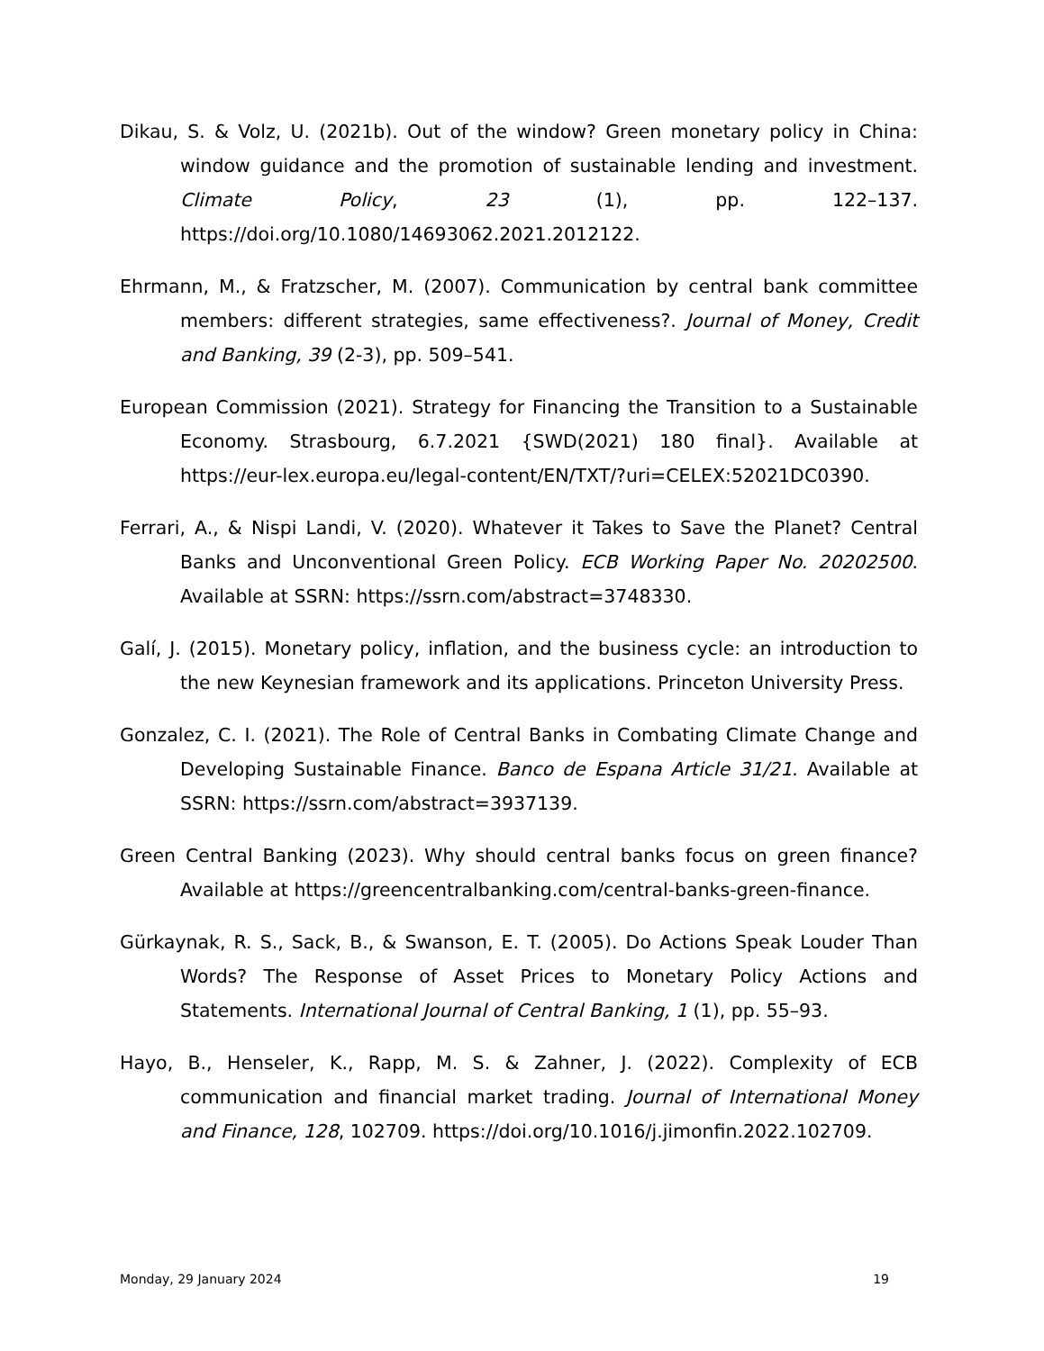Dikau, S. & Volz, U. (2021b). Out of the window? Green monetary policy in China: window guidance and the promotion of sustainable lending and investment. Climate Policy, 23 (1), pp. 122–137. https://doi.org/10.1080/14693062.2021.2012122.
Ehrmann, M., & Fratzscher, M. (2007). Communication by central bank committee members: different strategies, same effectiveness?. Journal of Money, Credit and Banking, 39 (2-3), pp. 509–541.
European Commission (2021). Strategy for Financing the Transition to a Sustainable Economy. Strasbourg, 6.7.2021 {SWD(2021) 180 final}. Available at https://eur-lex.europa.eu/legal-content/EN/TXT/?uri=CELEX:52021DC0390.
Ferrari, A., & Nispi Landi, V. (2020). Whatever it Takes to Save the Planet? Central Banks and Unconventional Green Policy. ECB Working Paper No. 20202500. Available at SSRN: https://ssrn.com/abstract=3748330.
Galí, J. (2015). Monetary policy, inflation, and the business cycle: an introduction to the new Keynesian framework and its applications. Princeton University Press.
Gonzalez, C. I. (2021). The Role of Central Banks in Combating Climate Change and Developing Sustainable Finance. Banco de Espana Article 31/21. Available at SSRN: https://ssrn.com/abstract=3937139.
Green Central Banking (2023). Why should central banks focus on green finance? Available at https://greencentralbanking.com/central-banks-green-finance.
Gürkaynak, R. S., Sack, B., & Swanson, E. T. (2005). Do Actions Speak Louder Than Words? The Response of Asset Prices to Monetary Policy Actions and Statements. International Journal of Central Banking, 1 (1), pp. 55–93.
Hayo, B., Henseler, K., Rapp, M. S. & Zahner, J. (2022). Complexity of ECB communication and financial market trading. Journal of International Money and Finance, 128, 102709. https://doi.org/10.1016/j.jimonfin.2022.102709.
Monday, 29 January 2024 19